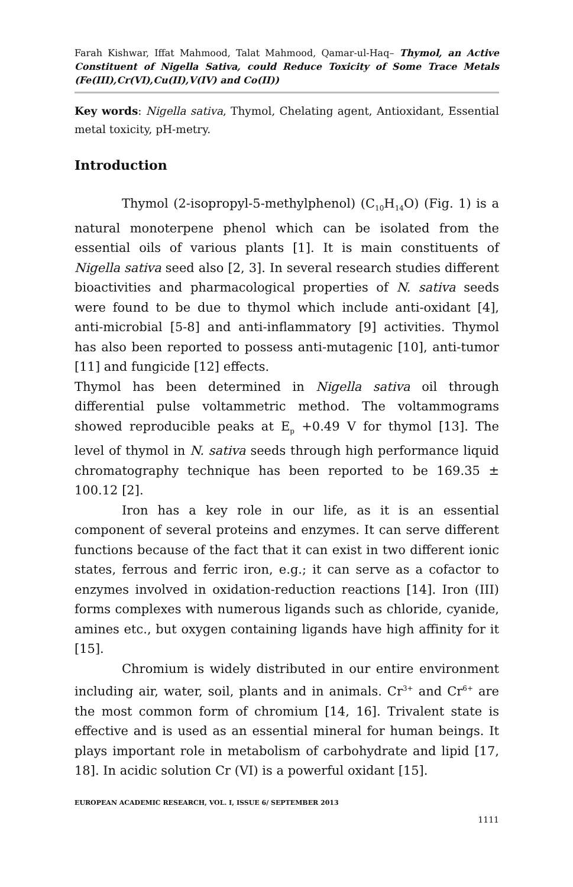Farah Kishwar, Iffat Mahmood, Talat Mahmood, Qamar-ul-Haq– Thymol, an Active Constituent of Nigella Sativa, could Reduce Toxicity of Some Trace Metals (Fe(III),Cr(VI),Cu(II),V(IV) and Co(II))
Key words: Nigella sativa, Thymol, Chelating agent, Antioxidant, Essential metal toxicity, pH-metry.
Introduction
Thymol (2-isopropyl-5-methylphenol) (C<sub>10</sub>H<sub>14</sub>O) (Fig. 1) is a natural monoterpene phenol which can be isolated from the essential oils of various plants [1]. It is main constituents of Nigella sativa seed also [2, 3]. In several research studies different bioactivities and pharmacological properties of N. sativa seeds were found to be due to thymol which include anti-oxidant [4], anti-microbial [5-8] and anti-inflammatory [9] activities. Thymol has also been reported to possess anti-mutagenic [10], anti-tumor [11] and fungicide [12] effects.
Thymol has been determined in Nigella sativa oil through differential pulse voltammetric method. The voltammograms showed reproducible peaks at E<sub>p</sub> +0.49 V for thymol [13]. The level of thymol in N. sativa seeds through high performance liquid chromatography technique has been reported to be 169.35 ± 100.12 [2].
Iron has a key role in our life, as it is an essential component of several proteins and enzymes. It can serve different functions because of the fact that it can exist in two different ionic states, ferrous and ferric iron, e.g.; it can serve as a cofactor to enzymes involved in oxidation-reduction reactions [14]. Iron (III) forms complexes with numerous ligands such as chloride, cyanide, amines etc., but oxygen containing ligands have high affinity for it [15].
Chromium is widely distributed in our entire environment including air, water, soil, plants and in animals. Cr<sup>3+</sup> and Cr<sup>6+</sup> are the most common form of chromium [14, 16]. Trivalent state is effective and is used as an essential mineral for human beings. It plays important role in metabolism of carbohydrate and lipid [17, 18]. In acidic solution Cr (VI) is a powerful oxidant [15].
EUROPEAN ACADEMIC RESEARCH, VOL. I, ISSUE 6/ SEPTEMBER 2013
1111